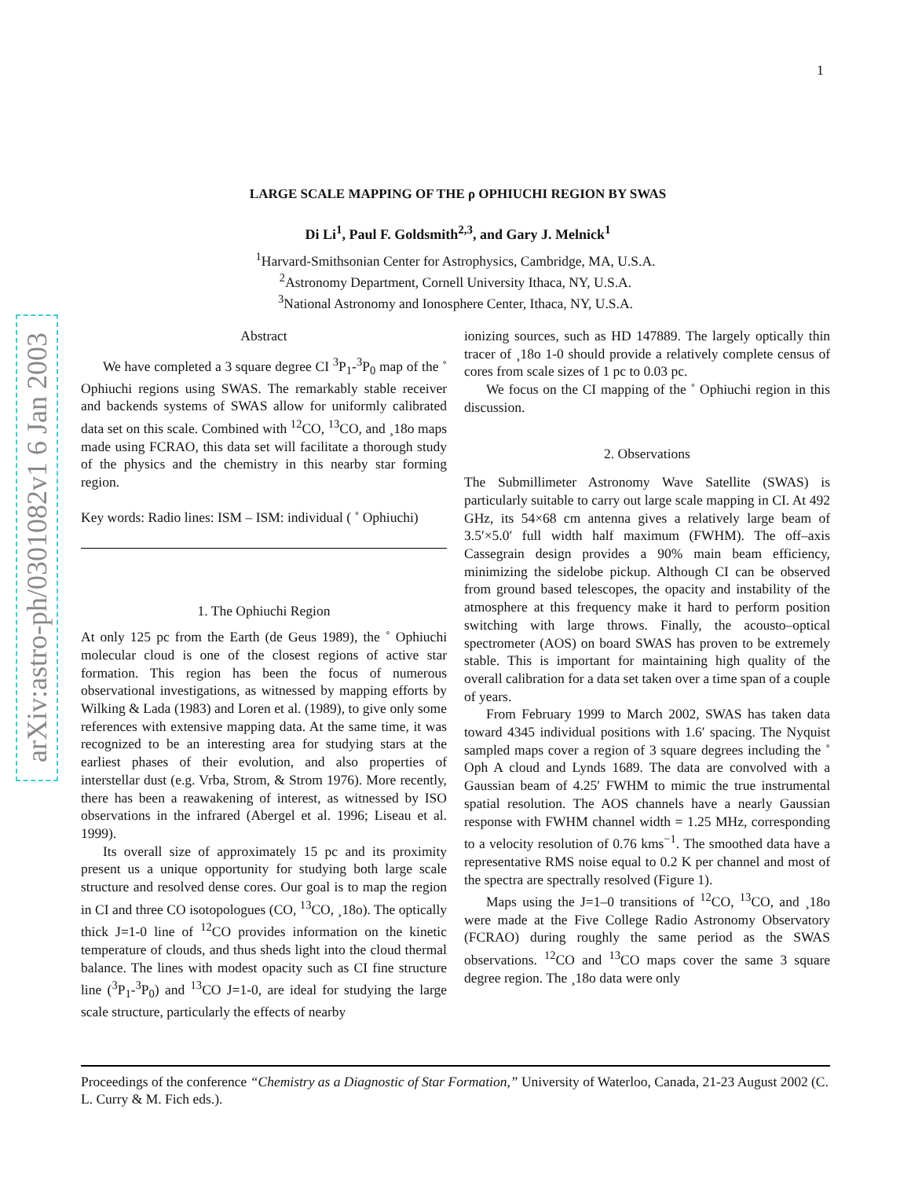1
arXiv:astro-ph/0301082v1 6 Jan 2003
LARGE SCALE MAPPING OF THE ρ OPHIUCHI REGION BY SWAS
Di Li<sup>1</sup>, Paul F. Goldsmith<sup>2,3</sup>, and Gary J. Melnick<sup>1</sup>
<sup>1</sup> Harvard-Smithsonian Center for Astrophysics, Cambridge, MA, U.S.A.
<sup>2</sup> Astronomy Department, Cornell University Ithaca, NY, U.S.A.
<sup>3</sup> National Astronomy and Ionosphere Center, Ithaca, NY, U.S.A.
Abstract
We have completed a 3 square degree CI <sup>3</sup>P<sub>1</sub>-<sup>3</sup>P<sub>0</sub> map of the ˚ Ophiuchi regions using SWAS. The remarkably stable receiver and backends systems of SWAS allow for uniformly calibrated data set on this scale. Combined with <sup>12</sup>CO, <sup>13</sup>CO, and ¸18o maps made using FCRAO, this data set will facilitate a thorough study of the physics and the chemistry in this nearby star forming region.
Key words: Radio lines: ISM – ISM: individual ( ˚ Ophiuchi)
1. The Ophiuchi Region
At only 125 pc from the Earth (de Geus 1989), the ˚ Ophiuchi molecular cloud is one of the closest regions of active star formation. This region has been the focus of numerous observational investigations, as witnessed by mapping efforts by Wilking & Lada (1983) and Loren et al. (1989), to give only some references with extensive mapping data. At the same time, it was recognized to be an interesting area for studying stars at the earliest phases of their evolution, and also properties of interstellar dust (e.g. Vrba, Strom, & Strom 1976). More recently, there has been a reawakening of interest, as witnessed by ISO observations in the infrared (Abergel et al. 1996; Liseau et al. 1999).
Its overall size of approximately 15 pc and its proximity present us a unique opportunity for studying both large scale structure and resolved dense cores. Our goal is to map the region in CI and three CO isotopologues (CO, <sup>13</sup>CO, ¸18o). The optically thick J=1-0 line of <sup>12</sup>CO provides information on the kinetic temperature of clouds, and thus sheds light into the cloud thermal balance. The lines with modest opacity such as CI fine structure line (<sup>3</sup>P<sub>1</sub>-<sup>3</sup>P<sub>0</sub>) and <sup>13</sup>CO J=1-0, are ideal for studying the large scale structure, particularly the effects of nearby
ionizing sources, such as HD 147889. The largely optically thin tracer of ¸18o 1-0 should provide a relatively complete census of cores from scale sizes of 1 pc to 0.03 pc.
We focus on the CI mapping of the ˚ Ophiuchi region in this discussion.
2. Observations
The Submillimeter Astronomy Wave Satellite (SWAS) is particularly suitable to carry out large scale mapping in CI. At 492 GHz, its 54×68 cm antenna gives a relatively large beam of 3.5′×5.0′ full width half maximum (FWHM). The off–axis Cassegrain design provides a 90% main beam efficiency, minimizing the sidelobe pickup. Although CI can be observed from ground based telescopes, the opacity and instability of the atmosphere at this frequency make it hard to perform position switching with large throws. Finally, the acousto–optical spectrometer (AOS) on board SWAS has proven to be extremely stable. This is important for maintaining high quality of the overall calibration for a data set taken over a time span of a couple of years.
From February 1999 to March 2002, SWAS has taken data toward 4345 individual positions with 1.6′ spacing. The Nyquist sampled maps cover a region of 3 square degrees including the ˚ Oph A cloud and Lynds 1689. The data are convolved with a Gaussian beam of 4.25′ FWHM to mimic the true instrumental spatial resolution. The AOS channels have a nearly Gaussian response with FWHM channel width = 1.25 MHz, corresponding to a velocity resolution of 0.76 kms<sup>−1</sup>. The smoothed data have a representative RMS noise equal to 0.2 K per channel and most of the spectra are spectrally resolved (Figure 1).
Maps using the J=1–0 transitions of <sup>12</sup>CO, <sup>13</sup>CO, and ¸18o were made at the Five College Radio Astronomy Observatory (FCRAO) during roughly the same period as the SWAS observations. <sup>12</sup>CO and <sup>13</sup>CO maps cover the same 3 square degree region. The ¸18o data were only
Proceedings of the conference “Chemistry as a Diagnostic of Star Formation,” University of Waterloo, Canada, 21-23 August 2002 (C. L. Curry & M. Fich eds.).